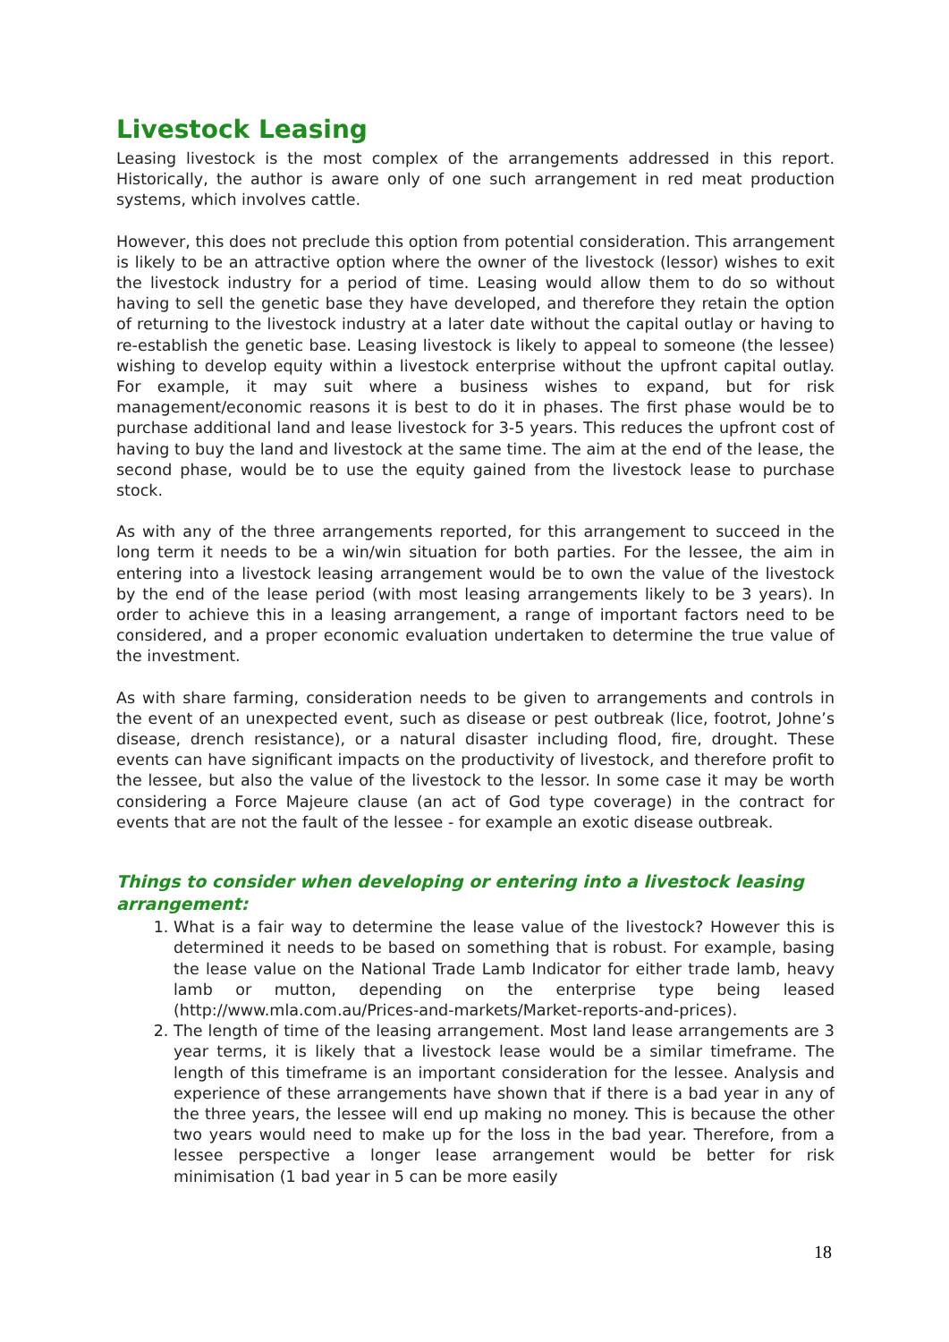Livestock Leasing
Leasing livestock is the most complex of the arrangements addressed in this report. Historically, the author is aware only of one such arrangement in red meat production systems, which involves cattle.
However, this does not preclude this option from potential consideration. This arrangement is likely to be an attractive option where the owner of the livestock (lessor) wishes to exit the livestock industry for a period of time. Leasing would allow them to do so without having to sell the genetic base they have developed, and therefore they retain the option of returning to the livestock industry at a later date without the capital outlay or having to re-establish the genetic base. Leasing livestock is likely to appeal to someone (the lessee) wishing to develop equity within a livestock enterprise without the upfront capital outlay. For example, it may suit where a business wishes to expand, but for risk management/economic reasons it is best to do it in phases. The first phase would be to purchase additional land and lease livestock for 3-5 years. This reduces the upfront cost of having to buy the land and livestock at the same time. The aim at the end of the lease, the second phase, would be to use the equity gained from the livestock lease to purchase stock.
As with any of the three arrangements reported, for this arrangement to succeed in the long term it needs to be a win/win situation for both parties. For the lessee, the aim in entering into a livestock leasing arrangement would be to own the value of the livestock by the end of the lease period (with most leasing arrangements likely to be 3 years). In order to achieve this in a leasing arrangement, a range of important factors need to be considered, and a proper economic evaluation undertaken to determine the true value of the investment.
As with share farming, consideration needs to be given to arrangements and controls in the event of an unexpected event, such as disease or pest outbreak (lice, footrot, Johne’s disease, drench resistance), or a natural disaster including flood, fire, drought. These events can have significant impacts on the productivity of livestock, and therefore profit to the lessee, but also the value of the livestock to the lessor. In some case it may be worth considering a Force Majeure clause (an act of God type coverage) in the contract for events that are not the fault of the lessee - for example an exotic disease outbreak.
Things to consider when developing or entering into a livestock leasing arrangement:
1. What is a fair way to determine the lease value of the livestock? However this is determined it needs to be based on something that is robust. For example, basing the lease value on the National Trade Lamb Indicator for either trade lamb, heavy lamb or mutton, depending on the enterprise type being leased (http://www.mla.com.au/Prices-and-markets/Market-reports-and-prices).
2. The length of time of the leasing arrangement. Most land lease arrangements are 3 year terms, it is likely that a livestock lease would be a similar timeframe. The length of this timeframe is an important consideration for the lessee. Analysis and experience of these arrangements have shown that if there is a bad year in any of the three years, the lessee will end up making no money. This is because the other two years would need to make up for the loss in the bad year. Therefore, from a lessee perspective a longer lease arrangement would be better for risk minimisation (1 bad year in 5 can be more easily
18